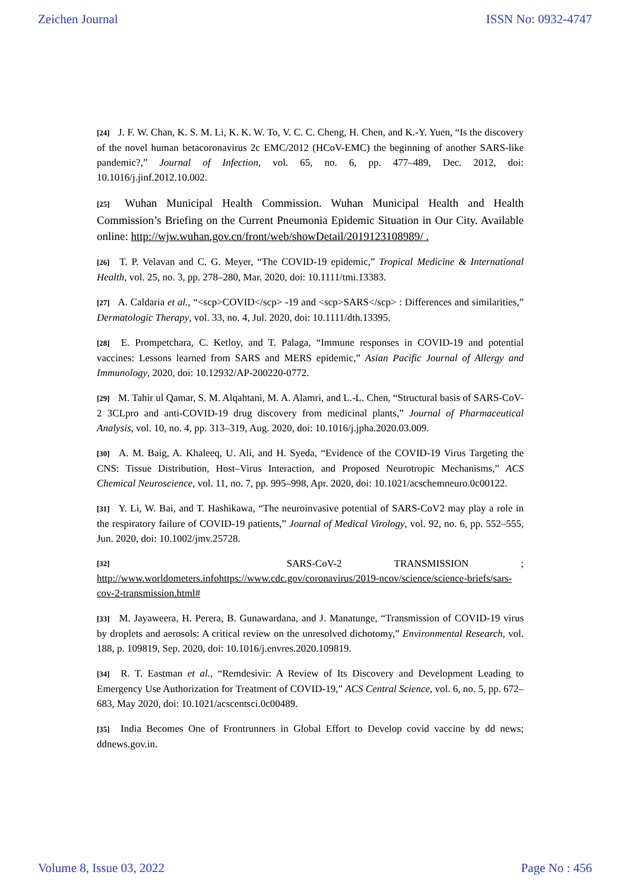Zeichen Journal ISSN No: 0932-4747
[24] J. F. W. Chan, K. S. M. Li, K. K. W. To, V. C. C. Cheng, H. Chen, and K.-Y. Yuen, “Is the discovery of the novel human betacoronavirus 2c EMC/2012 (HCoV-EMC) the beginning of another SARS-like pandemic?,” Journal of Infection, vol. 65, no. 6, pp. 477–489, Dec. 2012, doi: 10.1016/j.jinf.2012.10.002.
[25] Wuhan Municipal Health Commission. Wuhan Municipal Health and Health Commission’s Briefing on the Current Pneumonia Epidemic Situation in Our City. Available online: http://wjw.wuhan.gov.cn/front/web/showDetail/2019123108989/ .
[26] T. P. Velavan and C. G. Meyer, “The COVID-19 epidemic,” Tropical Medicine & International Health, vol. 25, no. 3, pp. 278–280, Mar. 2020, doi: 10.1111/tmi.13383.
[27] A. Caldaria et al., “<scp>COVID</scp> -19 and <scp>SARS</scp> : Differences and similarities,” Dermatologic Therapy, vol. 33, no. 4, Jul. 2020, doi: 10.1111/dth.13395.
[28] E. Prompetchara, C. Ketloy, and T. Palaga, “Immune responses in COVID-19 and potential vaccines: Lessons learned from SARS and MERS epidemic,” Asian Pacific Journal of Allergy and Immunology, 2020, doi: 10.12932/AP-200220-0772.
[29] M. Tahir ul Qamar, S. M. Alqahtani, M. A. Alamri, and L.-L. Chen, “Structural basis of SARS-CoV-2 3CLpro and anti-COVID-19 drug discovery from medicinal plants,” Journal of Pharmaceutical Analysis, vol. 10, no. 4, pp. 313–319, Aug. 2020, doi: 10.1016/j.jpha.2020.03.009.
[30] A. M. Baig, A. Khaleeq, U. Ali, and H. Syeda, “Evidence of the COVID-19 Virus Targeting the CNS: Tissue Distribution, Host–Virus Interaction, and Proposed Neurotropic Mechanisms,” ACS Chemical Neuroscience, vol. 11, no. 7, pp. 995–998, Apr. 2020, doi: 10.1021/acschemneuro.0c00122.
[31] Y. Li, W. Bai, and T. Hashikawa, “The neuroinvasive potential of SARS-CoV2 may play a role in the respiratory failure of COVID-19 patients,” Journal of Medical Virology, vol. 92, no. 6, pp. 552–555, Jun. 2020, doi: 10.1002/jmv.25728.
[32] SARS-CoV-2 TRANSMISSION ;
http://www.worldometers.infohttps://www.cdc.gov/coronavirus/2019-ncov/science/science-briefs/sars-cov-2-transmission.html#
[33] M. Jayaweera, H. Perera, B. Gunawardana, and J. Manatunge, “Transmission of COVID-19 virus by droplets and aerosols: A critical review on the unresolved dichotomy,” Environmental Research, vol. 188, p. 109819, Sep. 2020, doi: 10.1016/j.envres.2020.109819.
[34] R. T. Eastman et al., “Remdesivir: A Review of Its Discovery and Development Leading to Emergency Use Authorization for Treatment of COVID-19,” ACS Central Science, vol. 6, no. 5, pp. 672–683, May 2020, doi: 10.1021/acscentsci.0c00489.
[35] India Becomes One of Frontrunners in Global Effort to Develop covid vaccine by dd news; ddnews.gov.in.
Volume 8, Issue 03, 2022 Page No : 456